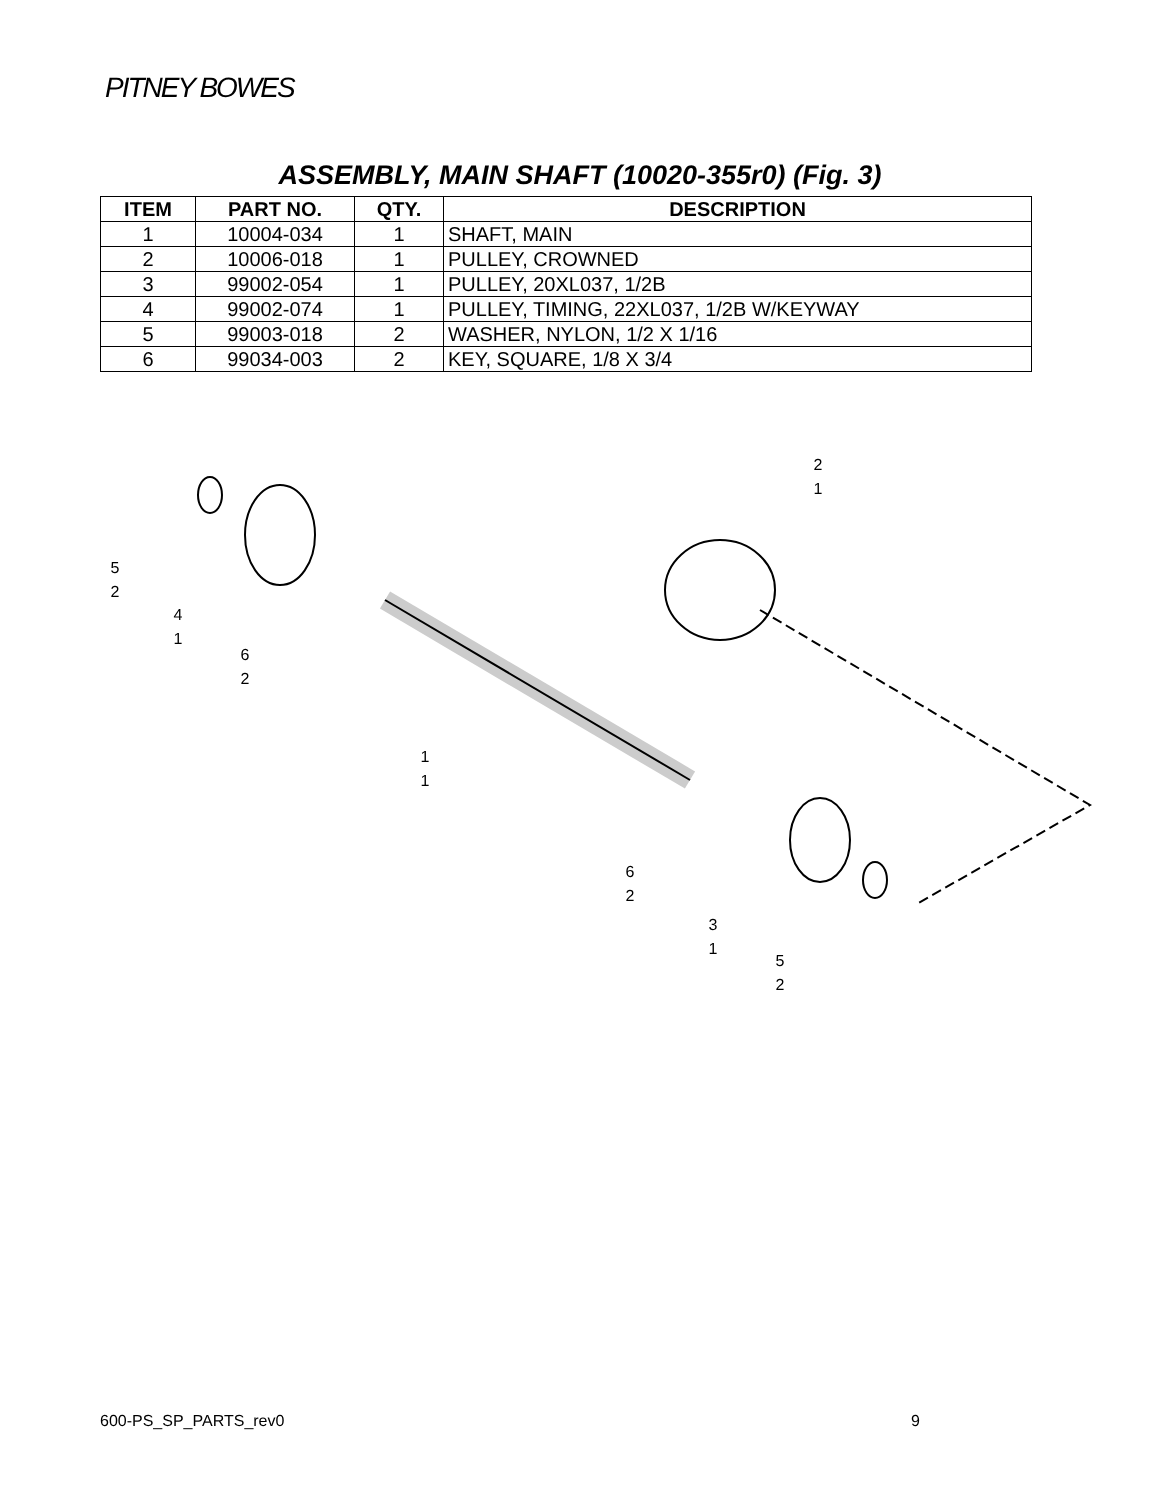PITNEY BOWES
ASSEMBLY, MAIN SHAFT (10020-355r0) (Fig. 3)
| ITEM | PART NO. | QTY. | DESCRIPTION |
| --- | --- | --- | --- |
| 1 | 10004-034 | 1 | SHAFT, MAIN |
| 2 | 10006-018 | 1 | PULLEY, CROWNED |
| 3 | 99002-054 | 1 | PULLEY, 20XL037, 1/2B |
| 4 | 99002-074 | 1 | PULLEY, TIMING, 22XL037, 1/2B W/KEYWAY |
| 5 | 99003-018 | 2 | WASHER, NYLON, 1/2 X 1/16 |
| 6 | 99034-003 | 2 | KEY, SQUARE, 1/8 X 3/4 |
5
2
4
1
6
2
1
1
2
1
6
2
3
1
5
2
600-PS_SP_PARTS_rev0 9